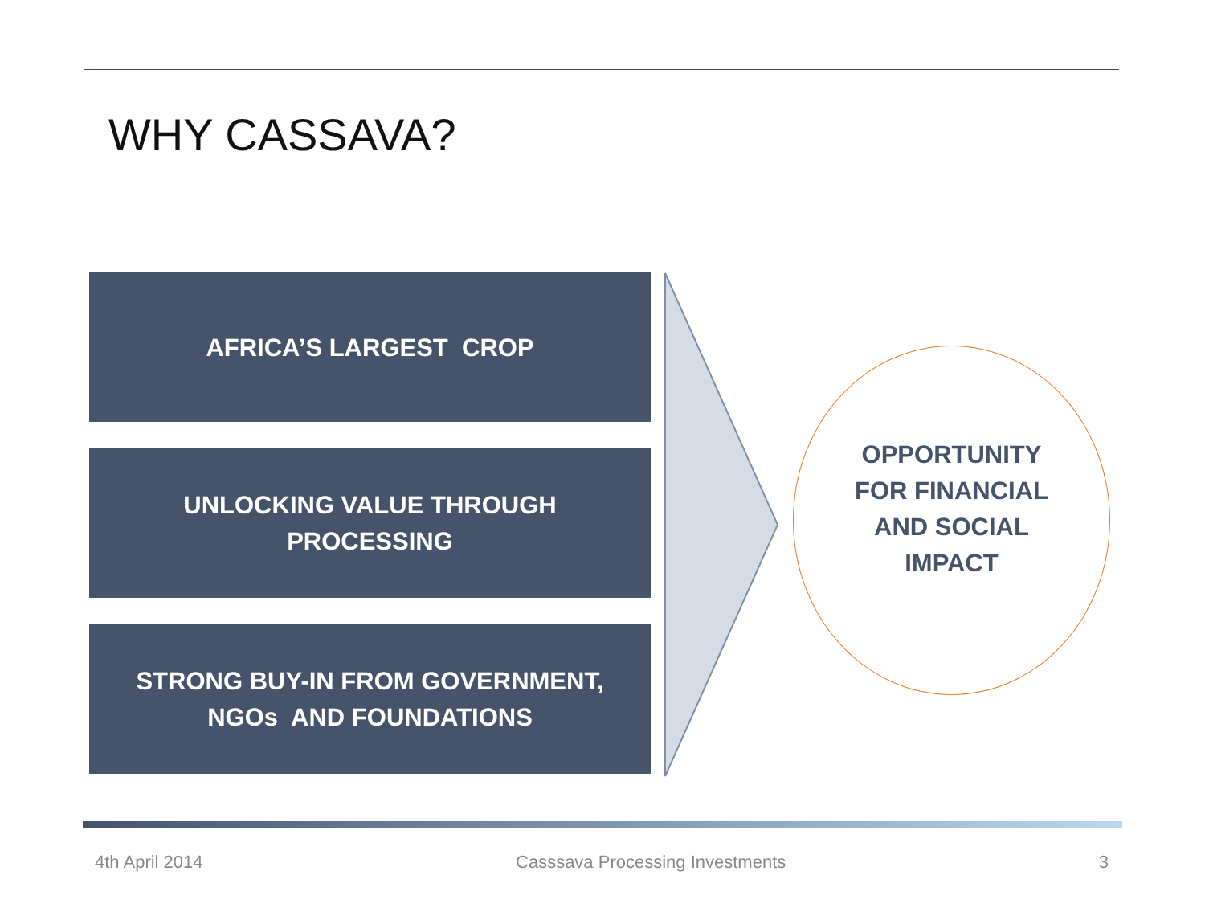WHY CASSAVA?
AFRICA’S LARGEST CROP
UNLOCKING VALUE THROUGH
PROCESSING
STRONG BUY-IN FROM GOVERNMENT,
NGOs AND FOUNDATIONS
OPPORTUNITY
FOR FINANCIAL
AND SOCIAL
IMPACT
4th April 2014 Casssava Processing Investments 3